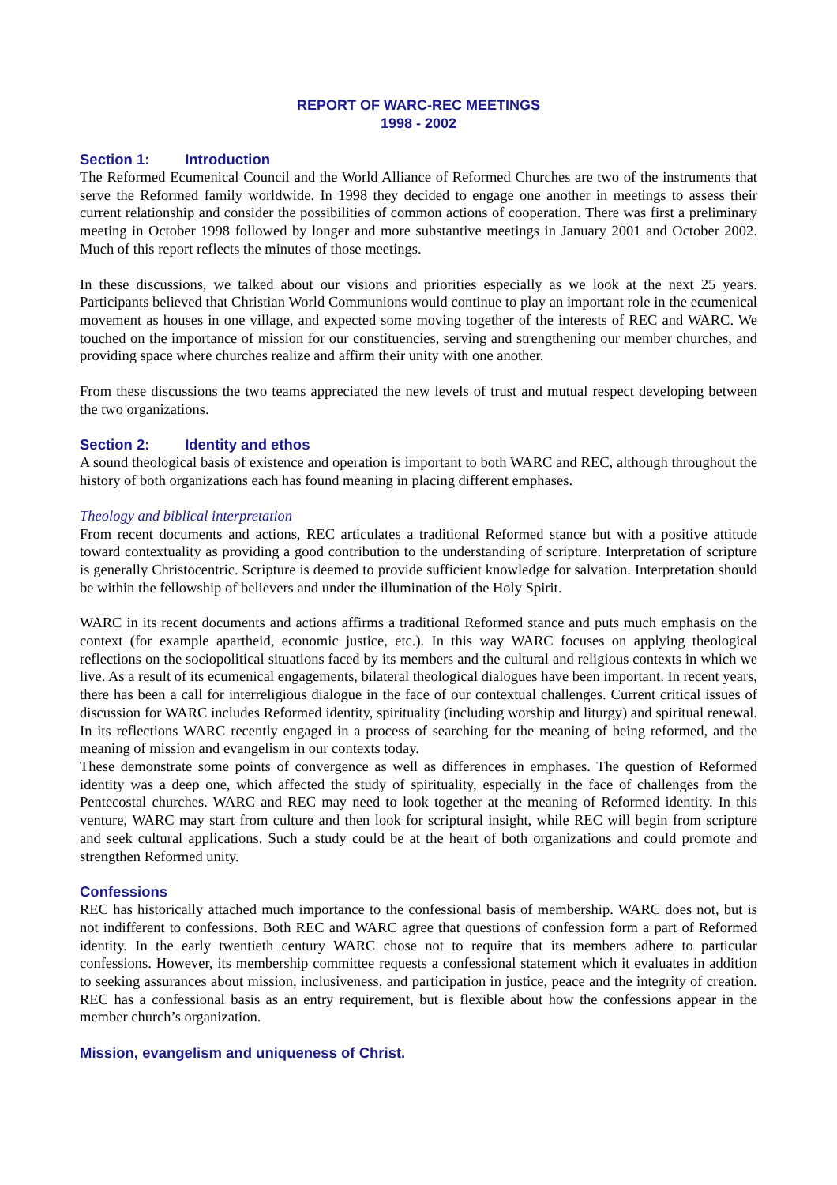REPORT OF WARC-REC MEETINGS
1998 - 2002
Section 1: Introduction
The Reformed Ecumenical Council and the World Alliance of Reformed Churches are two of the instruments that serve the Reformed family worldwide. In 1998 they decided to engage one another in meetings to assess their current relationship and consider the possibilities of common actions of cooperation. There was first a preliminary meeting in October 1998 followed by longer and more substantive meetings in January 2001 and October 2002. Much of this report reflects the minutes of those meetings.
In these discussions, we talked about our visions and priorities especially as we look at the next 25 years. Participants believed that Christian World Communions would continue to play an important role in the ecumenical movement as houses in one village, and expected some moving together of the interests of REC and WARC. We touched on the importance of mission for our constituencies, serving and strengthening our member churches, and providing space where churches realize and affirm their unity with one another.
From these discussions the two teams appreciated the new levels of trust and mutual respect developing between the two organizations.
Section 2: Identity and ethos
A sound theological basis of existence and operation is important to both WARC and REC, although throughout the history of both organizations each has found meaning in placing different emphases.
Theology and biblical interpretation
From recent documents and actions, REC articulates a traditional Reformed stance but with a positive attitude toward contextuality as providing a good contribution to the understanding of scripture. Interpretation of scripture is generally Christocentric. Scripture is deemed to provide sufficient knowledge for salvation. Interpretation should be within the fellowship of believers and under the illumination of the Holy Spirit.
WARC in its recent documents and actions affirms a traditional Reformed stance and puts much emphasis on the context (for example apartheid, economic justice, etc.). In this way WARC focuses on applying theological reflections on the sociopolitical situations faced by its members and the cultural and religious contexts in which we live. As a result of its ecumenical engagements, bilateral theological dialogues have been important. In recent years, there has been a call for interreligious dialogue in the face of our contextual challenges. Current critical issues of discussion for WARC includes Reformed identity, spirituality (including worship and liturgy) and spiritual renewal. In its reflections WARC recently engaged in a process of searching for the meaning of being reformed, and the meaning of mission and evangelism in our contexts today.
These demonstrate some points of convergence as well as differences in emphases. The question of Reformed identity was a deep one, which affected the study of spirituality, especially in the face of challenges from the Pentecostal churches. WARC and REC may need to look together at the meaning of Reformed identity. In this venture, WARC may start from culture and then look for scriptural insight, while REC will begin from scripture and seek cultural applications. Such a study could be at the heart of both organizations and could promote and strengthen Reformed unity.
Confessions
REC has historically attached much importance to the confessional basis of membership. WARC does not, but is not indifferent to confessions. Both REC and WARC agree that questions of confession form a part of Reformed identity. In the early twentieth century WARC chose not to require that its members adhere to particular confessions. However, its membership committee requests a confessional statement which it evaluates in addition to seeking assurances about mission, inclusiveness, and participation in justice, peace and the integrity of creation. REC has a confessional basis as an entry requirement, but is flexible about how the confessions appear in the member church’s organization.
Mission, evangelism and uniqueness of Christ.